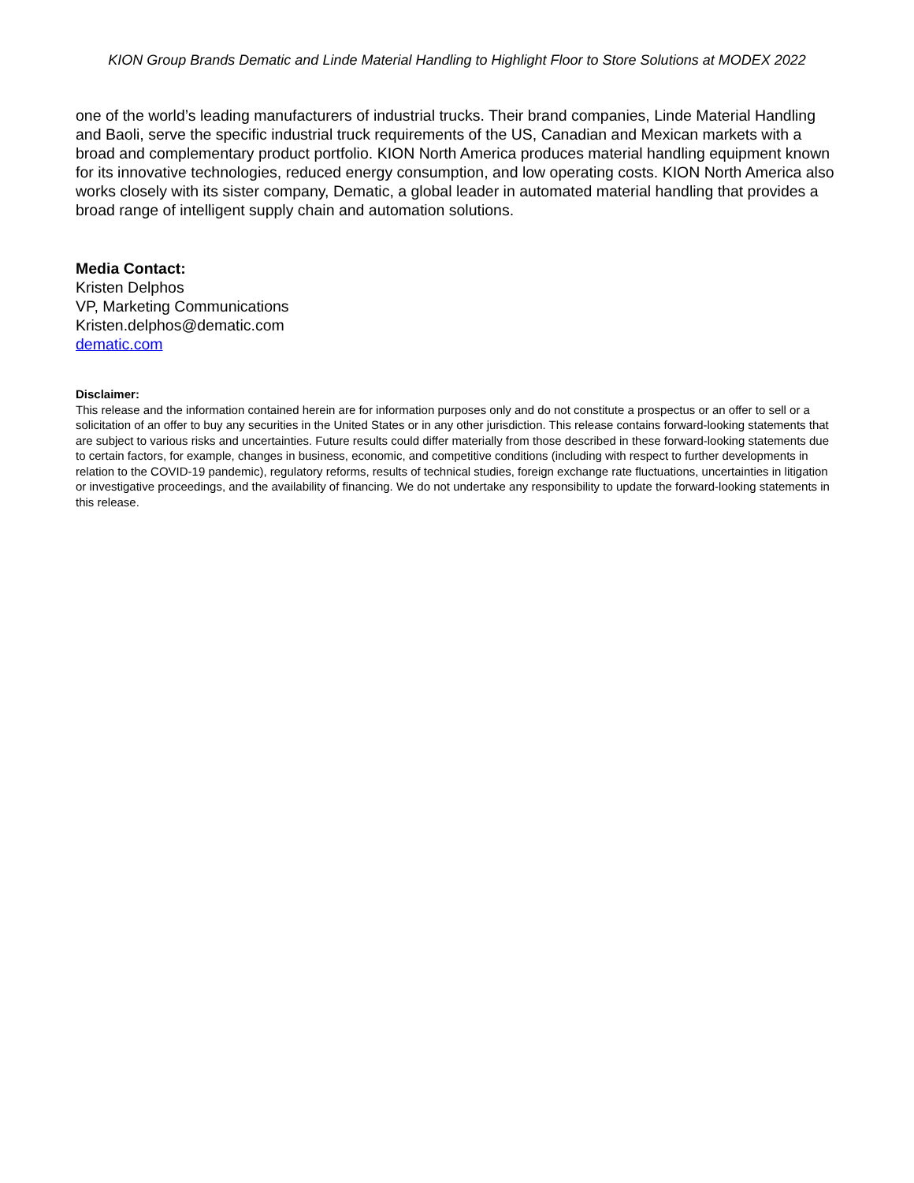KION Group Brands Dematic and Linde Material Handling to Highlight Floor to Store Solutions at MODEX 2022
one of the world’s leading manufacturers of industrial trucks. Their brand companies, Linde Material Handling and Baoli, serve the specific industrial truck requirements of the US, Canadian and Mexican markets with a broad and complementary product portfolio. KION North America produces material handling equipment known for its innovative technologies, reduced energy consumption, and low operating costs. KION North America also works closely with its sister company, Dematic, a global leader in automated material handling that provides a broad range of intelligent supply chain and automation solutions.
Media Contact:
Kristen Delphos
VP, Marketing Communications
Kristen.delphos@dematic.com
dematic.com
Disclaimer:
This release and the information contained herein are for information purposes only and do not constitute a prospectus or an offer to sell or a solicitation of an offer to buy any securities in the United States or in any other jurisdiction. This release contains forward-looking statements that are subject to various risks and uncertainties. Future results could differ materially from those described in these forward-looking statements due to certain factors, for example, changes in business, economic, and competitive conditions (including with respect to further developments in relation to the COVID-19 pandemic), regulatory reforms, results of technical studies, foreign exchange rate fluctuations, uncertainties in litigation or investigative proceedings, and the availability of financing. We do not undertake any responsibility to update the forward-looking statements in this release.